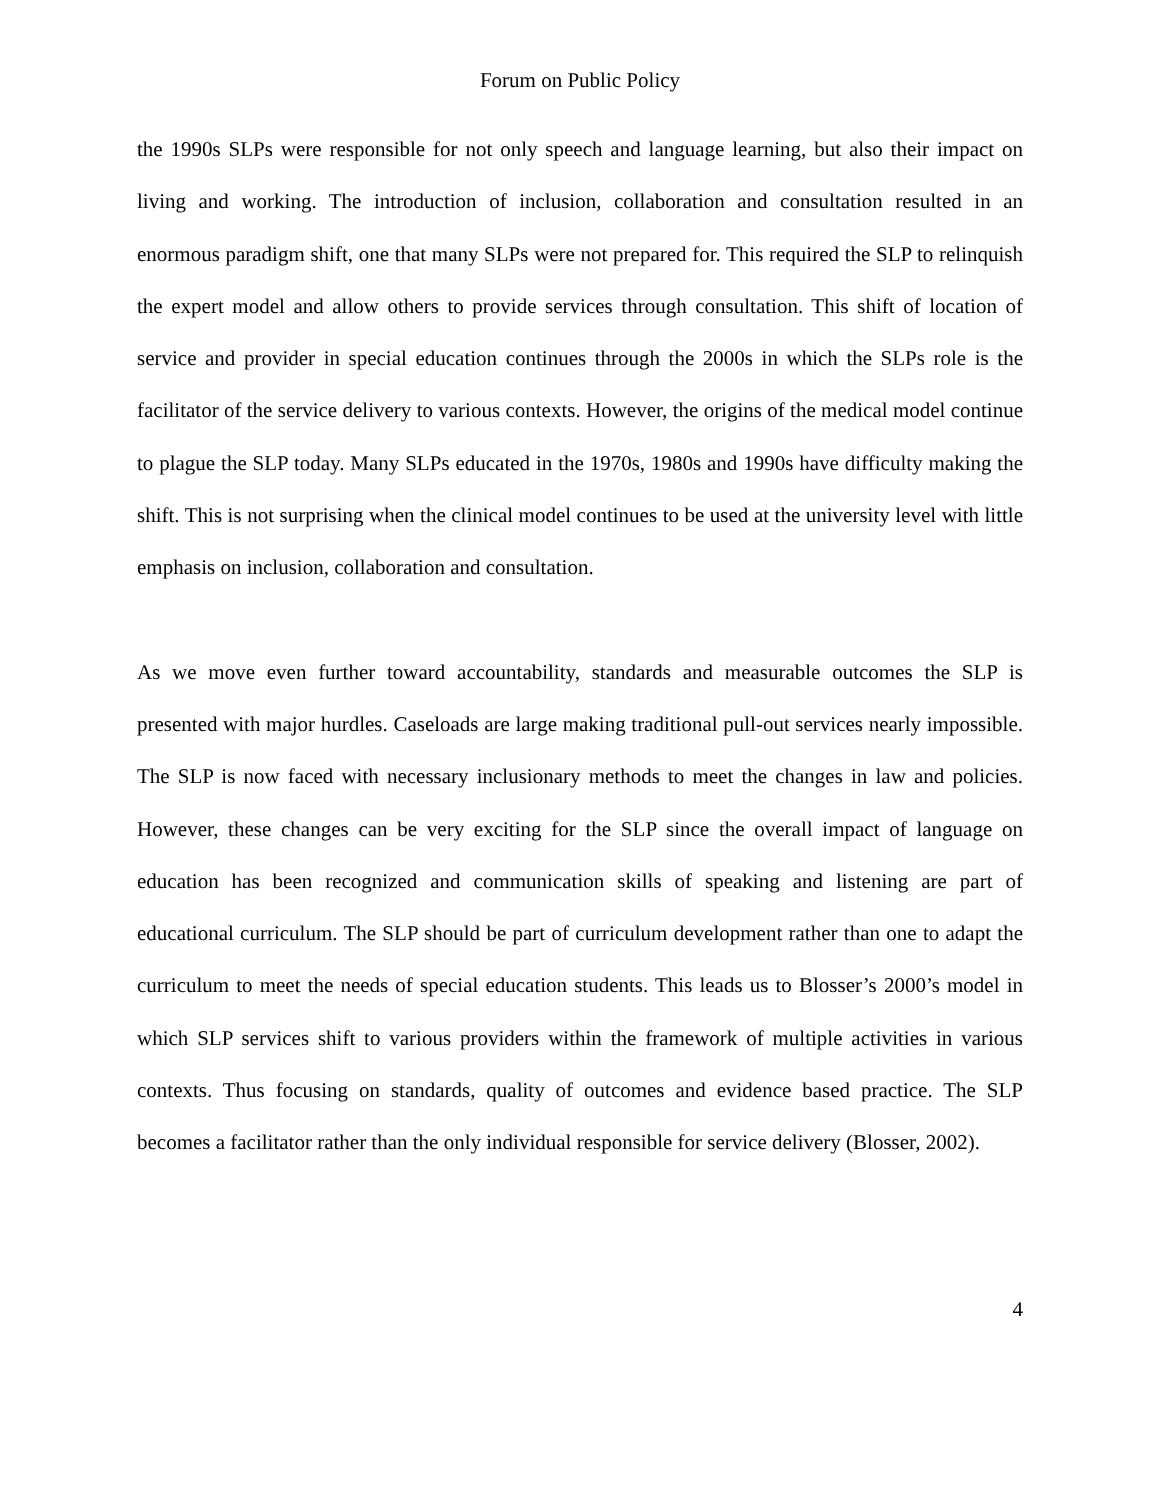Forum on Public Policy
the 1990s SLPs were responsible for not only speech and language learning, but also their impact on living and working. The introduction of inclusion, collaboration and consultation resulted in an enormous paradigm shift, one that many SLPs were not prepared for. This required the SLP to relinquish the expert model and allow others to provide services through consultation. This shift of location of service and provider in special education continues through the 2000s in which the SLPs role is the facilitator of the service delivery to various contexts. However, the origins of the medical model continue to plague the SLP today. Many SLPs educated in the 1970s, 1980s and 1990s have difficulty making the shift. This is not surprising when the clinical model continues to be used at the university level with little emphasis on inclusion, collaboration and consultation.
As we move even further toward accountability, standards and measurable outcomes the SLP is presented with major hurdles. Caseloads are large making traditional pull-out services nearly impossible. The SLP is now faced with necessary inclusionary methods to meet the changes in law and policies. However, these changes can be very exciting for the SLP since the overall impact of language on education has been recognized and communication skills of speaking and listening are part of educational curriculum. The SLP should be part of curriculum development rather than one to adapt the curriculum to meet the needs of special education students. This leads us to Blosser’s 2000’s model in which SLP services shift to various providers within the framework of multiple activities in various contexts. Thus focusing on standards, quality of outcomes and evidence based practice. The SLP becomes a facilitator rather than the only individual responsible for service delivery (Blosser, 2002).
4